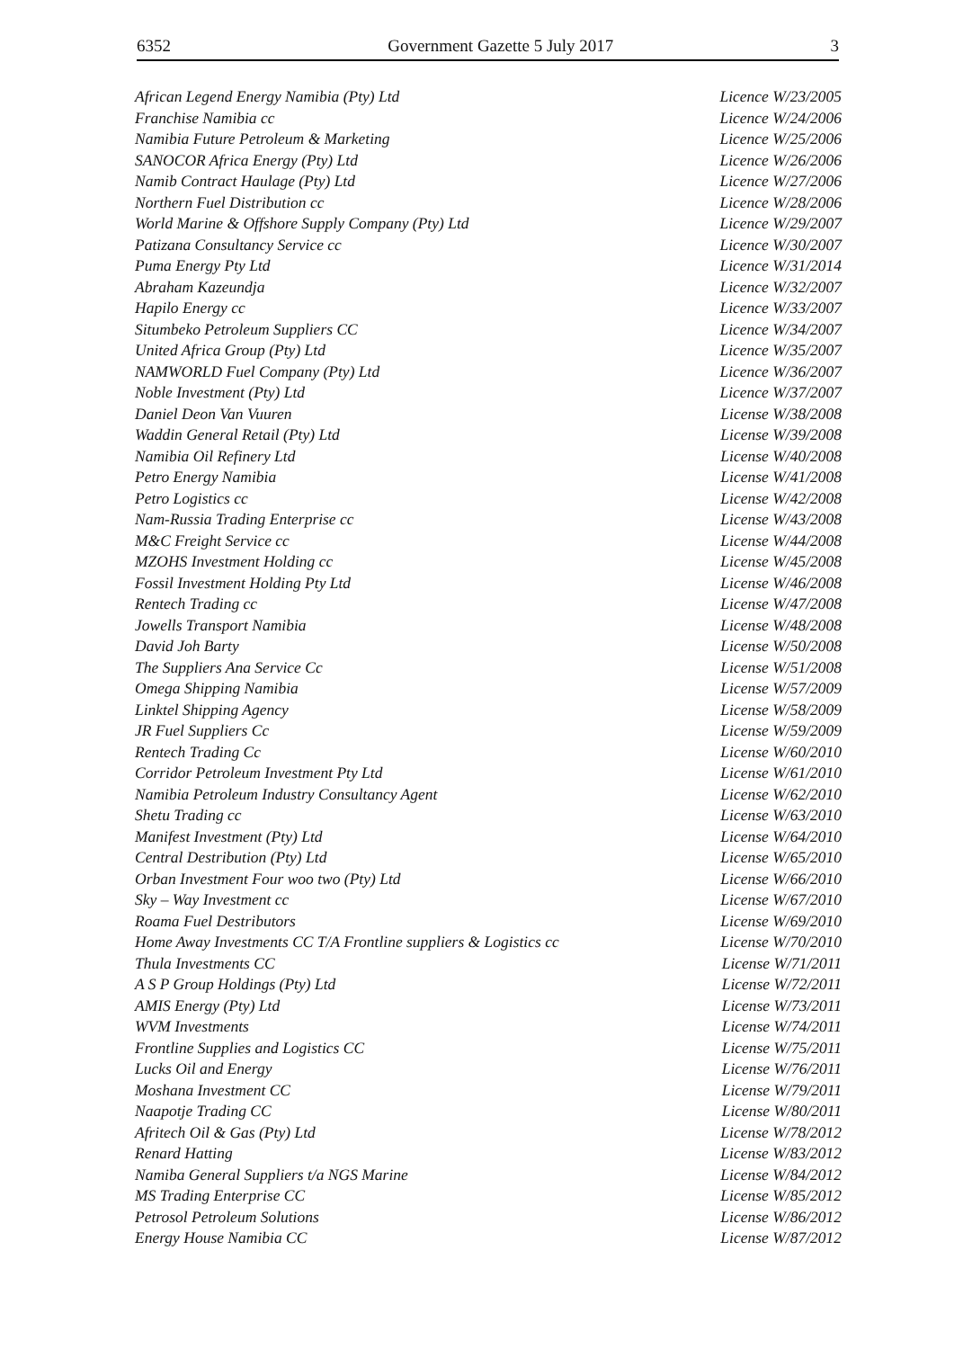6352 Government Gazette 5 July 2017 3
| African Legend Energy Namibia (Pty) Ltd | Licence W/23/2005 |
| Franchise Namibia cc | Licence W/24/2006 |
| Namibia Future Petroleum & Marketing | Licence W/25/2006 |
| SANOCOR Africa Energy (Pty) Ltd | Licence W/26/2006 |
| Namib Contract Haulage (Pty) Ltd | Licence W/27/2006 |
| Northern Fuel Distribution cc | Licence W/28/2006 |
| World Marine & Offshore Supply Company (Pty) Ltd | Licence W/29/2007 |
| Patizana Consultancy Service cc | Licence W/30/2007 |
| Puma Energy Pty Ltd | Licence W/31/2014 |
| Abraham Kazeundja | Licence W/32/2007 |
| Hapilo Energy cc | Licence W/33/2007 |
| Situmbeko Petroleum Suppliers CC | Licence W/34/2007 |
| United Africa Group (Pty) Ltd | Licence W/35/2007 |
| NAMWORLD Fuel Company (Pty) Ltd | Licence W/36/2007 |
| Noble Investment (Pty) Ltd | Licence W/37/2007 |
| Daniel Deon Van Vuuren | License W/38/2008 |
| Waddin General Retail (Pty) Ltd | License W/39/2008 |
| Namibia Oil Refinery Ltd | License W/40/2008 |
| Petro Energy Namibia | License W/41/2008 |
| Petro Logistics cc | License W/42/2008 |
| Nam-Russia Trading Enterprise cc | License W/43/2008 |
| M&C Freight Service cc | License W/44/2008 |
| MZOHS Investment Holding cc | License W/45/2008 |
| Fossil Investment Holding Pty Ltd | License W/46/2008 |
| Rentech Trading cc | License W/47/2008 |
| Jowells Transport Namibia | License W/48/2008 |
| David Joh Barty | License W/50/2008 |
| The Suppliers Ana Service Cc | License W/51/2008 |
| Omega Shipping Namibia | License W/57/2009 |
| Linktel Shipping Agency | License W/58/2009 |
| JR Fuel Suppliers Cc | License W/59/2009 |
| Rentech Trading Cc | License W/60/2010 |
| Corridor Petroleum Investment Pty Ltd | License W/61/2010 |
| Namibia Petroleum Industry Consultancy Agent | License W/62/2010 |
| Shetu Trading cc | License W/63/2010 |
| Manifest Investment (Pty) Ltd | License W/64/2010 |
| Central Destribution (Pty) Ltd | License W/65/2010 |
| Orban Investment Four woo two (Pty) Ltd | License W/66/2010 |
| Sky – Way Investment cc | License W/67/2010 |
| Roama Fuel Destributors | License W/69/2010 |
| Home Away Investments CC T/A Frontline suppliers & Logistics cc | License W/70/2010 |
| Thula Investments CC | License W/71/2011 |
| A S P Group Holdings (Pty) Ltd | License W/72/2011 |
| AMIS Energy (Pty) Ltd | License W/73/2011 |
| WVM Investments | License W/74/2011 |
| Frontline Supplies and Logistics CC | License W/75/2011 |
| Lucks Oil and Energy | License W/76/2011 |
| Moshana Investment CC | License W/79/2011 |
| Naapotje Trading CC | License W/80/2011 |
| Afritech Oil & Gas (Pty) Ltd | License W/78/2012 |
| Renard Hatting | License W/83/2012 |
| Namiba General Suppliers t/a NGS Marine | License W/84/2012 |
| MS Trading Enterprise CC | License W/85/2012 |
| Petrosol Petroleum Solutions | License W/86/2012 |
| Energy House Namibia CC | License W/87/2012 |